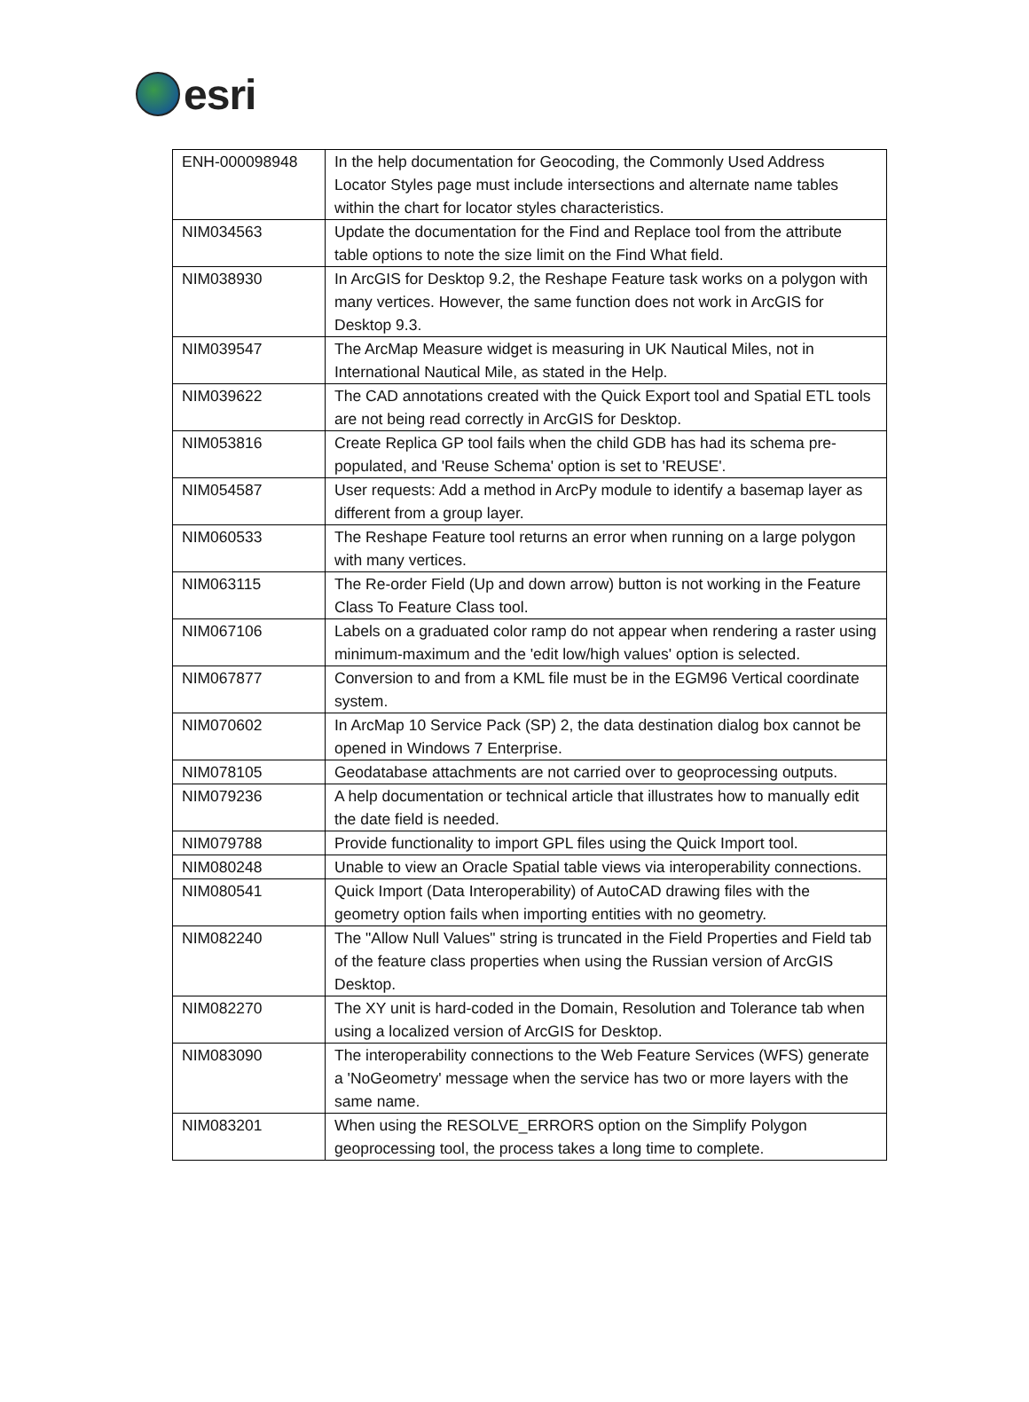esri
| ENH-000098948 | In the help documentation for Geocoding, the Commonly Used Address Locator Styles page must include intersections and alternate name tables within the chart for locator styles characteristics. |
| NIM034563 | Update the documentation for the Find and Replace tool from the attribute table options to note the size limit on the Find What field. |
| NIM038930 | In ArcGIS for Desktop 9.2, the Reshape Feature task works on a polygon with many vertices. However, the same function does not work in ArcGIS for Desktop 9.3. |
| NIM039547 | The ArcMap Measure widget is measuring in UK Nautical Miles, not in International Nautical Mile, as stated in the Help. |
| NIM039622 | The CAD annotations created with the Quick Export tool and Spatial ETL tools are not being read correctly in ArcGIS for Desktop. |
| NIM053816 | Create Replica GP tool fails when the child GDB has had its schema pre-populated, and 'Reuse Schema' option is set to 'REUSE'. |
| NIM054587 | User requests: Add a method in ArcPy module to identify a basemap layer as different from a group layer. |
| NIM060533 | The Reshape Feature tool returns an error when running on a large polygon with many vertices. |
| NIM063115 | The Re-order Field (Up and down arrow) button is not working in the Feature Class To Feature Class tool. |
| NIM067106 | Labels on a graduated color ramp do not appear when rendering a raster using minimum-maximum and the 'edit low/high values' option is selected. |
| NIM067877 | Conversion to and from a KML file must be in the EGM96 Vertical coordinate system. |
| NIM070602 | In ArcMap 10 Service Pack (SP) 2, the data destination dialog box cannot be opened in Windows 7 Enterprise. |
| NIM078105 | Geodatabase attachments are not carried over to geoprocessing outputs. |
| NIM079236 | A help documentation or technical article that illustrates how to manually edit the date field is needed. |
| NIM079788 | Provide functionality to import GPL files using the Quick Import tool. |
| NIM080248 | Unable to view an Oracle Spatial table views via interoperability connections. |
| NIM080541 | Quick Import (Data Interoperability) of AutoCAD drawing files with the geometry option fails when importing entities with no geometry. |
| NIM082240 | The "Allow Null Values" string is truncated in the Field Properties and Field tab of the feature class properties when using the Russian version of ArcGIS Desktop. |
| NIM082270 | The XY unit is hard-coded in the Domain, Resolution and Tolerance tab when using a localized version of ArcGIS for Desktop. |
| NIM083090 | The interoperability connections to the Web Feature Services (WFS) generate a 'NoGeometry' message when the service has two or more layers with the same name. |
| NIM083201 | When using the RESOLVE_ERRORS option on the Simplify Polygon geoprocessing tool, the process takes a long time to complete. |